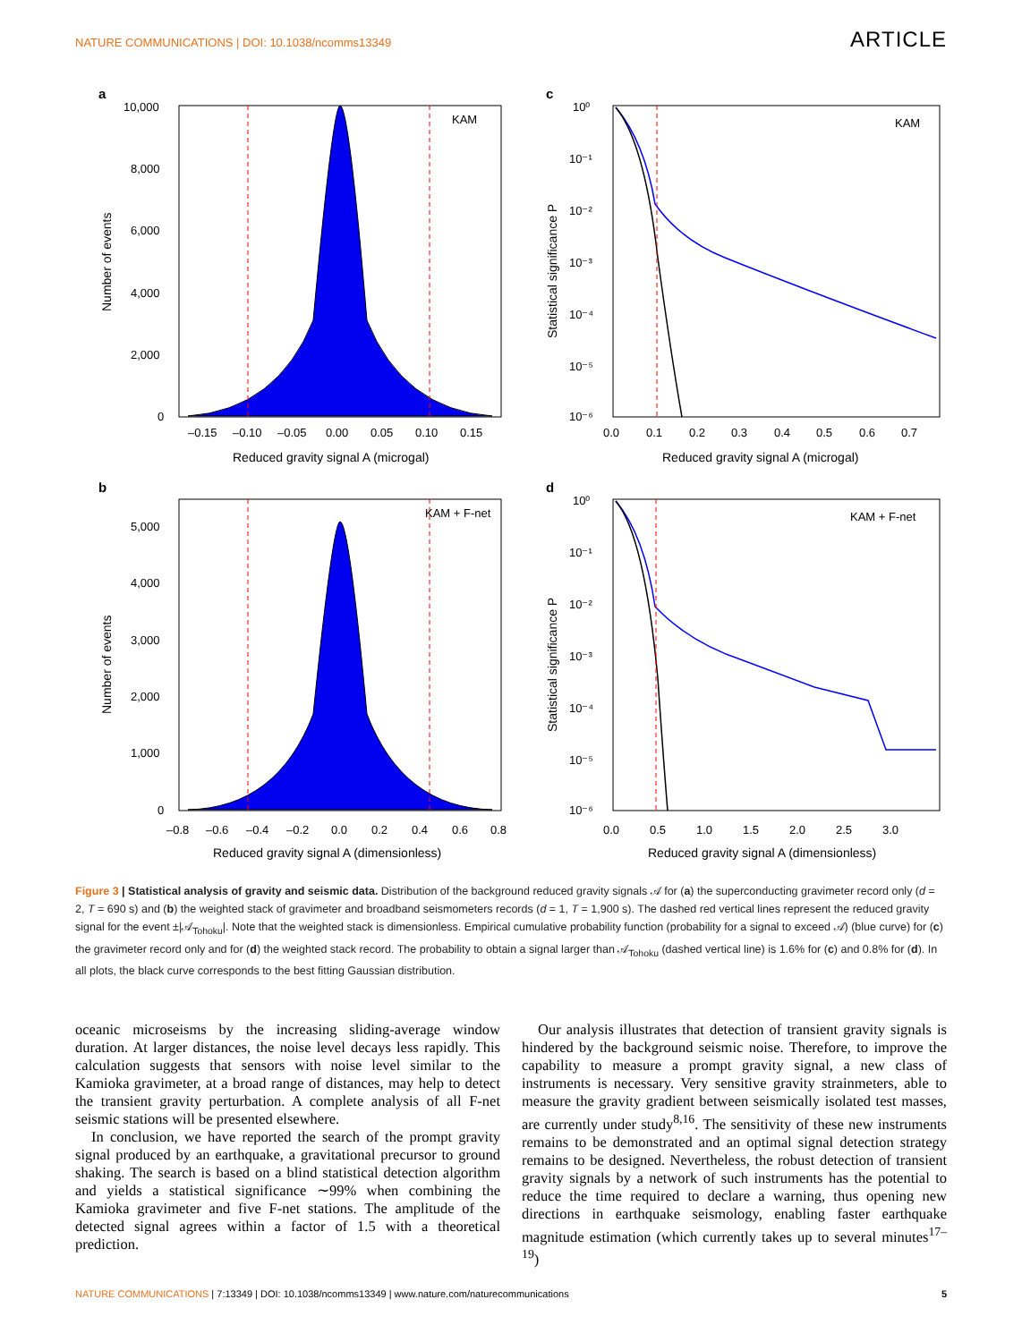NATURE COMMUNICATIONS | DOI: 10.1038/ncomms13349
ARTICLE
a
KAM
10,000
8,000
6,000
4,000
2,000
0
–0.15
–0.10
–0.05
0.00
0.05
0.10
0.15
Reduced gravity signal A (microgal)
Number of events
c
KAM
10⁰
10⁻¹
10⁻²
10⁻³
10⁻⁴
10⁻⁵
10⁻⁶
0.0
0.1
0.2
0.3
0.4
0.5
0.6
0.7
Reduced gravity signal A (microgal)
Statistical significance P
b
KAM + F-net
5,000
4,000
3,000
2,000
1,000
0
–0.8
–0.6
–0.4
–0.2
0.0
0.2
0.4
0.6
0.8
Reduced gravity signal A (dimensionless)
Number of events
d
KAM + F-net
10⁰
10⁻¹
10⁻²
10⁻³
10⁻⁴
10⁻⁵
10⁻⁶
0.0
0.5
1.0
1.5
2.0
2.5
3.0
Reduced gravity signal A (dimensionless)
Statistical significance P
Figure 3 | Statistical analysis of gravity and seismic data. Distribution of the background reduced gravity signals 𝒜 for (a) the superconducting gravimeter record only (d = 2, T = 690 s) and (b) the weighted stack of gravimeter and broadband seismometers records (d = 1, T = 1,900 s). The dashed red vertical lines represent the reduced gravity signal for the event ±|𝒜<sub>Tohoku</sub>|. Note that the weighted stack is dimensionless. Empirical cumulative probability function (probability for a signal to exceed 𝒜) (blue curve) for (c) the gravimeter record only and for (d) the weighted stack record. The probability to obtain a signal larger than 𝒜<sub>Tohoku</sub> (dashed vertical line) is 1.6% for (c) and 0.8% for (d). In all plots, the black curve corresponds to the best fitting Gaussian distribution.
oceanic microseisms by the increasing sliding-average window duration. At larger distances, the noise level decays less rapidly. This calculation suggests that sensors with noise level similar to the Kamioka gravimeter, at a broad range of distances, may help to detect the transient gravity perturbation. A complete analysis of all F-net seismic stations will be presented elsewhere.
In conclusion, we have reported the search of the prompt gravity signal produced by an earthquake, a gravitational precursor to ground shaking. The search is based on a blind statistical detection algorithm and yields a statistical significance ∼99% when combining the Kamioka gravimeter and five F-net stations. The amplitude of the detected signal agrees within a factor of 1.5 with a theoretical prediction.
Our analysis illustrates that detection of transient gravity signals is hindered by the background seismic noise. Therefore, to improve the capability to measure a prompt gravity signal, a new class of instruments is necessary. Very sensitive gravity strainmeters, able to measure the gravity gradient between seismically isolated test masses, are currently under study<sup>8,16</sup>. The sensitivity of these new instruments remains to be demonstrated and an optimal signal detection strategy remains to be designed. Nevertheless, the robust detection of transient gravity signals by a network of such instruments has the potential to reduce the time required to declare a warning, thus opening new directions in earthquake seismology, enabling faster earthquake magnitude estimation (which currently takes up to several minutes<sup>17–19</sup>)
NATURE COMMUNICATIONS | 7:13349 | DOI: 10.1038/ncomms13349 | www.nature.com/naturecommunications
5